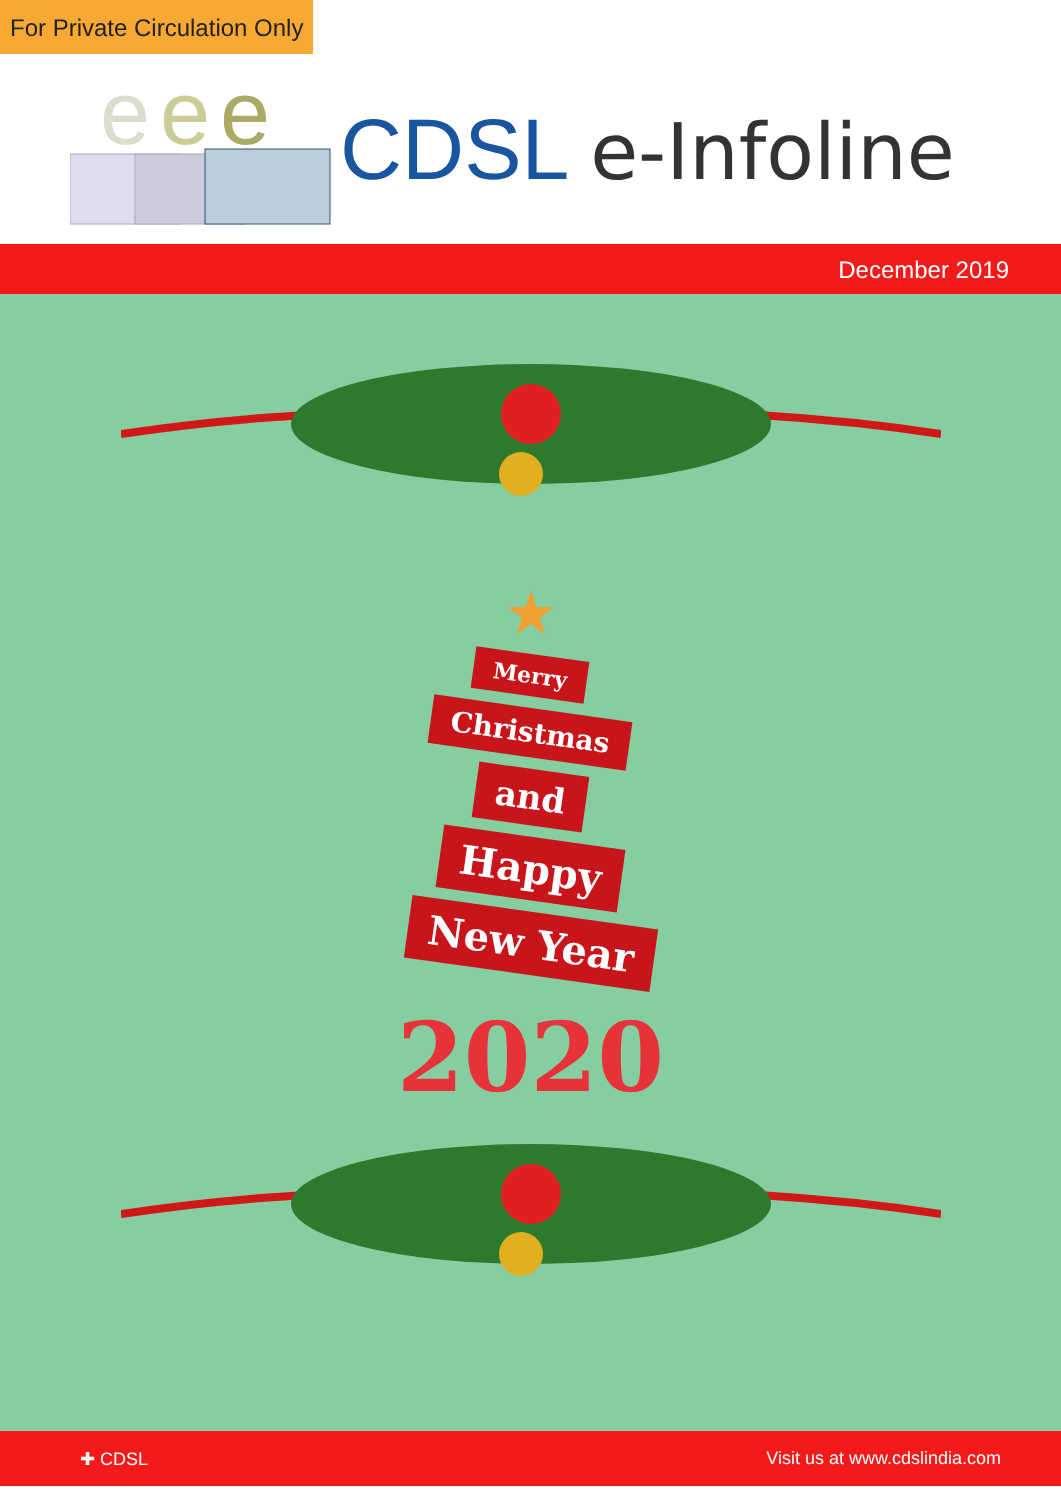For Private Circulation Only
e
e
e
CDSL e-Infoline
December 2019
★
Merry
Christmas
and
Happy
New Year
2020
✚ CDSL Visit us at www.cdslindia.com